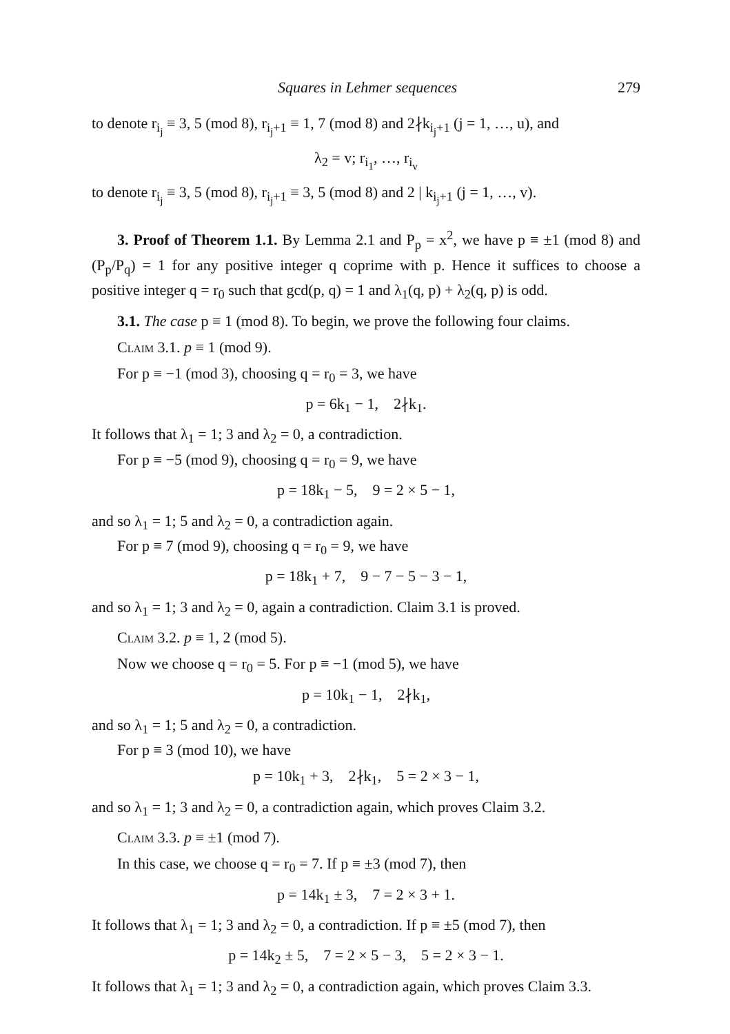Squares in Lehmer sequences 279
to denote r<sub>i<sub>j</sub></sub> ≡ 3, 5 (mod 8), r<sub>i<sub>j</sub>+1</sub> ≡ 1, 7 (mod 8) and 2∤k<sub>i<sub>j</sub>+1</sub> (j = 1, …, u), and
λ<sub>2</sub> = v; r<sub>i<sub>1</sub></sub>, …, r<sub>i<sub>v</sub></sub>
to denote r<sub>i<sub>j</sub></sub> ≡ 3, 5 (mod 8), r<sub>i<sub>j</sub>+1</sub> ≡ 3, 5 (mod 8) and 2 | k<sub>i<sub>j</sub>+1</sub> (j = 1, …, v).
3. Proof of Theorem 1.1. By Lemma 2.1 and P<sub>p</sub> = x<sup>2</sup>, we have p ≡ ±1 (mod 8) and (P<sub>p</sub>/P<sub>q</sub>) = 1 for any positive integer q coprime with p. Hence it suffices to choose a positive integer q = r<sub>0</sub> such that gcd(p, q) = 1 and λ<sub>1</sub>(q, p) + λ<sub>2</sub>(q, p) is odd.
3.1. The case p ≡ 1 (mod 8). To begin, we prove the following four claims.
Claim 3.1. p ≡ 1 (mod 9).
For p ≡ −1 (mod 3), choosing q = r<sub>0</sub> = 3, we have
p = 6k<sub>1</sub> − 1, 2∤k<sub>1</sub>.
It follows that λ<sub>1</sub> = 1; 3 and λ<sub>2</sub> = 0, a contradiction.
For p ≡ −5 (mod 9), choosing q = r<sub>0</sub> = 9, we have
p = 18k<sub>1</sub> − 5, 9 = 2 × 5 − 1,
and so λ<sub>1</sub> = 1; 5 and λ<sub>2</sub> = 0, a contradiction again.
For p ≡ 7 (mod 9), choosing q = r<sub>0</sub> = 9, we have
p = 18k<sub>1</sub> + 7, 9 − 7 − 5 − 3 − 1,
and so λ<sub>1</sub> = 1; 3 and λ<sub>2</sub> = 0, again a contradiction. Claim 3.1 is proved.
Claim 3.2. p ≡ 1, 2 (mod 5).
Now we choose q = r<sub>0</sub> = 5. For p ≡ −1 (mod 5), we have
p = 10k<sub>1</sub> − 1, 2∤k<sub>1</sub>,
and so λ<sub>1</sub> = 1; 5 and λ<sub>2</sub> = 0, a contradiction.
For p ≡ 3 (mod 10), we have
p = 10k<sub>1</sub> + 3, 2∤k<sub>1</sub>, 5 = 2 × 3 − 1,
and so λ<sub>1</sub> = 1; 3 and λ<sub>2</sub> = 0, a contradiction again, which proves Claim 3.2.
Claim 3.3. p ≡ ±1 (mod 7).
In this case, we choose q = r<sub>0</sub> = 7. If p ≡ ±3 (mod 7), then
p = 14k<sub>1</sub> ± 3, 7 = 2 × 3 + 1.
It follows that λ<sub>1</sub> = 1; 3 and λ<sub>2</sub> = 0, a contradiction. If p ≡ ±5 (mod 7), then
p = 14k<sub>2</sub> ± 5, 7 = 2 × 5 − 3, 5 = 2 × 3 − 1.
It follows that λ<sub>1</sub> = 1; 3 and λ<sub>2</sub> = 0, a contradiction again, which proves Claim 3.3.